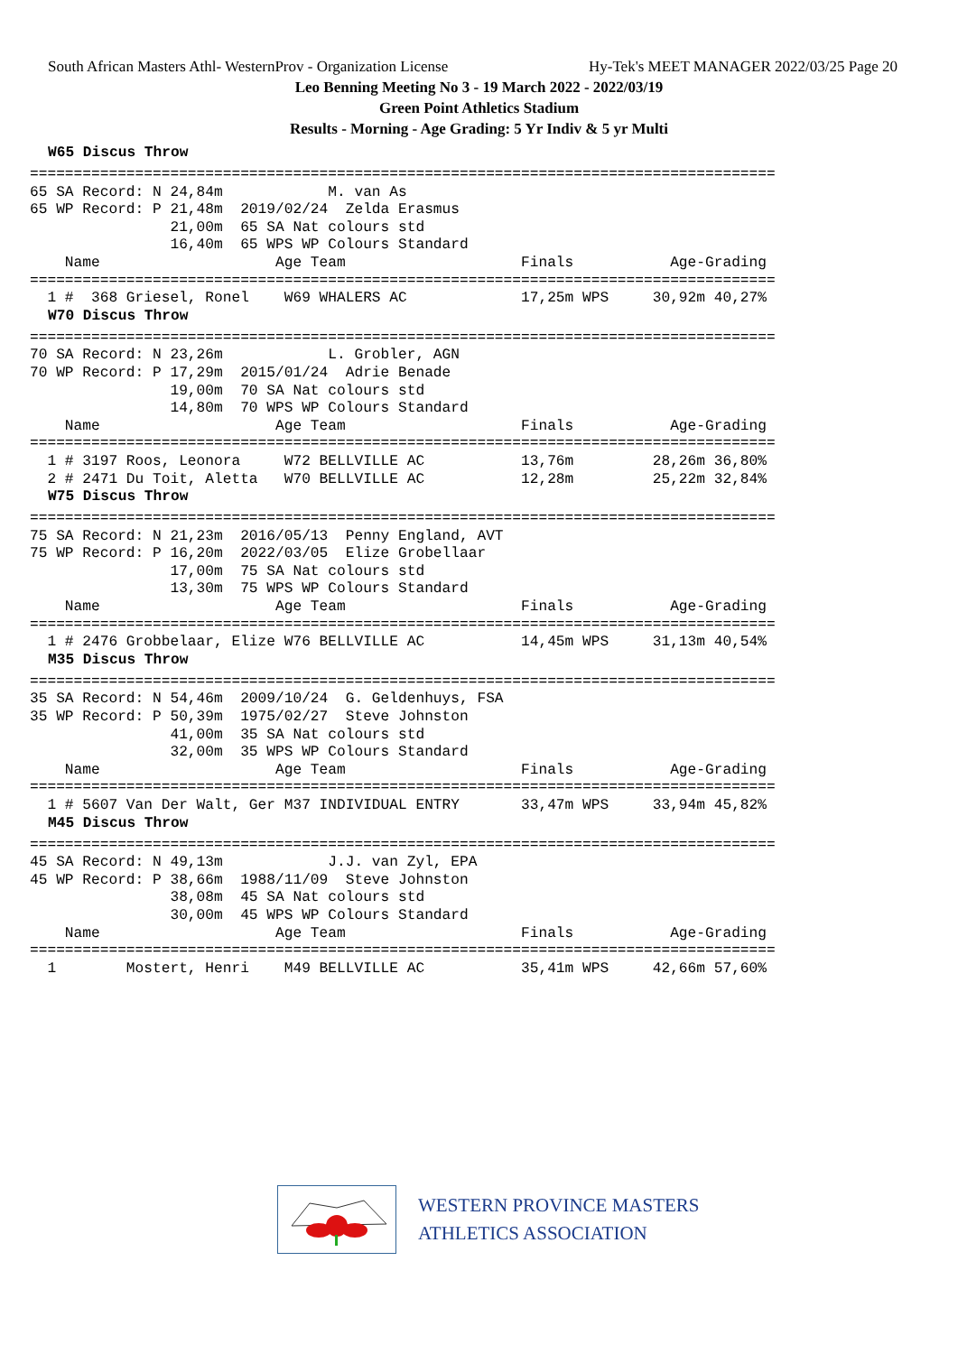South African Masters Athl- WesternProv - Organization License Hy-Tek's MEET MANAGER 2022/03/25 Page 20
Leo Benning Meeting No 3 - 19 March 2022 - 2022/03/19
Green Point Athletics Stadium
Results - Morning - Age Grading: 5 Yr Indiv & 5 yr Multi
W65 Discus Throw
=====================================================================================
65 SA Record: N 24,84m            M. van As
65 WP Record: P 21,48m  2019/02/24  Zelda Erasmus
                21,00m  65 SA Nat colours std
                16,40m  65 WPS WP Colours Standard
    Name                    Age Team                    Finals           Age-Grading
=====================================================================================
  1 #  368 Griesel, Ronel    W69 WHALERS AC             17,25m WPS     30,92m 40,27%
W70 Discus Throw
=====================================================================================
70 SA Record: N 23,26m            L. Grobler, AGN
70 WP Record: P 17,29m  2015/01/24  Adrie Benade
                19,00m  70 SA Nat colours std
                14,80m  70 WPS WP Colours Standard
    Name                    Age Team                    Finals           Age-Grading
=====================================================================================
  1 # 3197 Roos, Leonora     W72 BELLVILLE AC           13,76m         28,26m 36,80%
  2 # 2471 Du Toit, Aletta   W70 BELLVILLE AC           12,28m         25,22m 32,84%
W75 Discus Throw
=====================================================================================
75 SA Record: N 21,23m  2016/05/13  Penny England, AVT
75 WP Record: P 16,20m  2022/03/05  Elize Grobellaar
                17,00m  75 SA Nat colours std
                13,30m  75 WPS WP Colours Standard
    Name                    Age Team                    Finals           Age-Grading
=====================================================================================
  1 # 2476 Grobbelaar, Elize W76 BELLVILLE AC           14,45m WPS     31,13m 40,54%
M35 Discus Throw
=====================================================================================
35 SA Record: N 54,46m  2009/10/24  G. Geldenhuys, FSA
35 WP Record: P 50,39m  1975/02/27  Steve Johnston
                41,00m  35 SA Nat colours std
                32,00m  35 WPS WP Colours Standard
    Name                    Age Team                    Finals           Age-Grading
=====================================================================================
  1 # 5607 Van Der Walt, Ger M37 INDIVIDUAL ENTRY       33,47m WPS     33,94m 45,82%
M45 Discus Throw
=====================================================================================
45 SA Record: N 49,13m            J.J. van Zyl, EPA
45 WP Record: P 38,66m  1988/11/09  Steve Johnston
                38,08m  45 SA Nat colours std
                30,00m  45 WPS WP Colours Standard
    Name                    Age Team                    Finals           Age-Grading
=====================================================================================
  1        Mostert, Henri    M49 BELLVILLE AC           35,41m WPS     42,66m 57,60%
WESTERN PROVINCE MASTERS
ATHLETICS ASSOCIATION